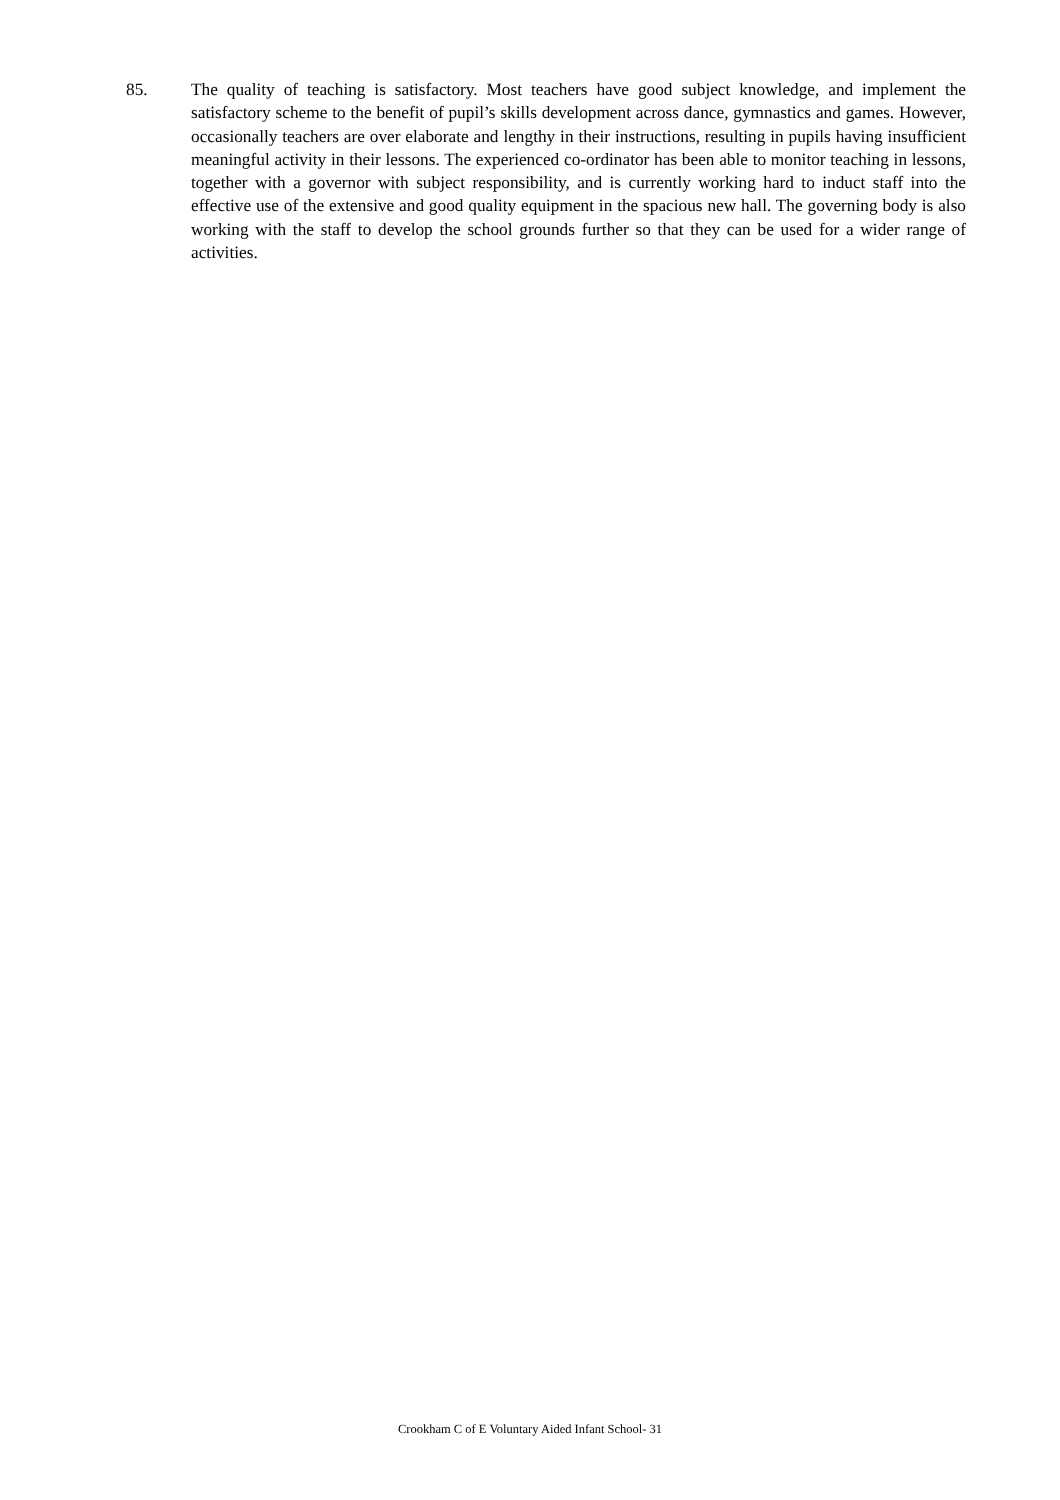85. The quality of teaching is satisfactory. Most teachers have good subject knowledge, and implement the satisfactory scheme to the benefit of pupil’s skills development across dance, gymnastics and games. However, occasionally teachers are over elaborate and lengthy in their instructions, resulting in pupils having insufficient meaningful activity in their lessons. The experienced co-ordinator has been able to monitor teaching in lessons, together with a governor with subject responsibility, and is currently working hard to induct staff into the effective use of the extensive and good quality equipment in the spacious new hall. The governing body is also working with the staff to develop the school grounds further so that they can be used for a wider range of activities.
Crookham C of E Voluntary Aided Infant School- 31